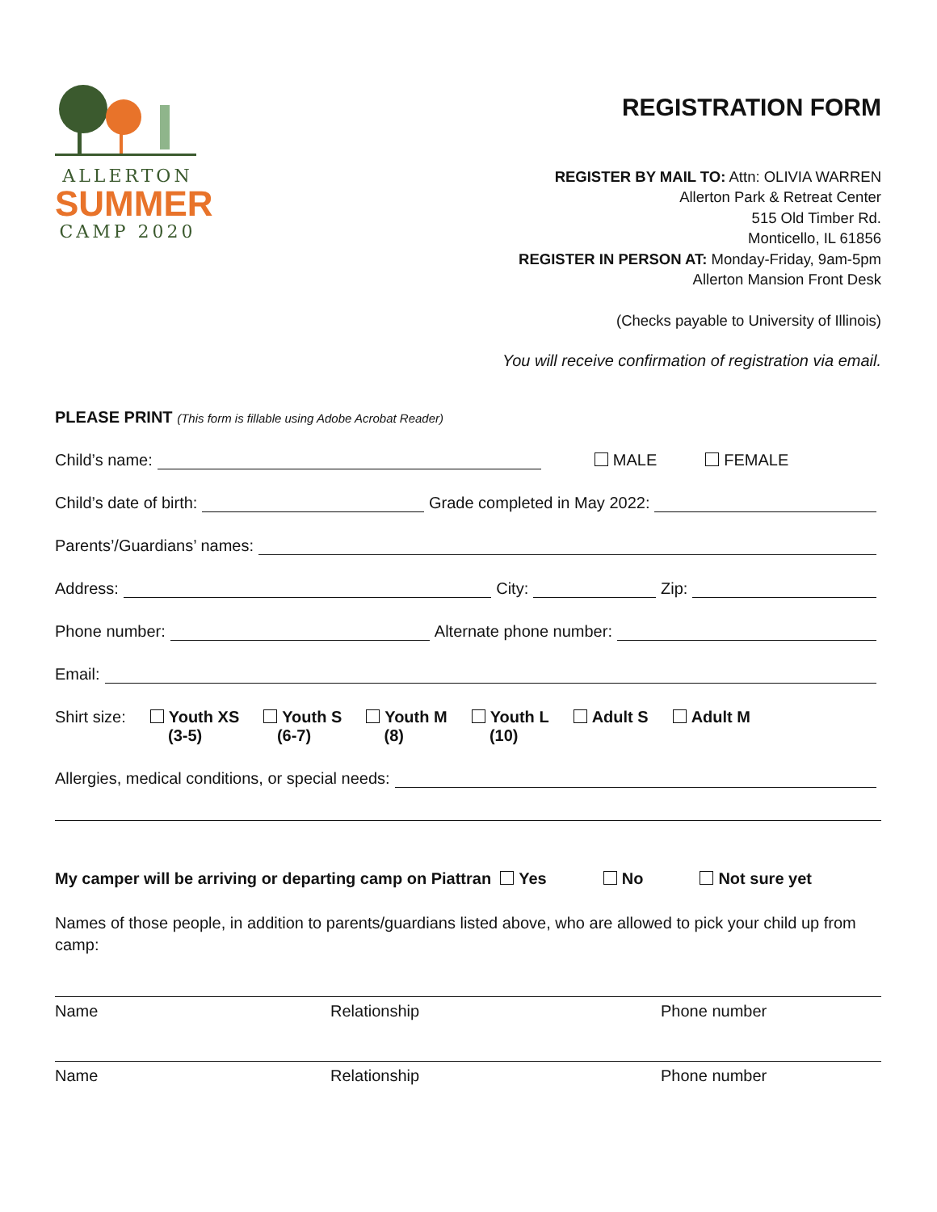ALLERTON
SUMMER
CAMP 2020
REGISTRATION FORM
REGISTER BY MAIL TO: Attn: OLIVIA WARREN
Allerton Park & Retreat Center
515 Old Timber Rd.
Monticello, IL 61856
REGISTER IN PERSON AT: Monday-Friday, 9am-5pm
Allerton Mansion Front Desk
(Checks payable to University of Illinois)
You will receive confirmation of registration via email.
PLEASE PRINT (This form is fillable using Adobe Acrobat Reader)
Child’s name: MALE FEMALE
Child’s date of birth: Grade completed in May 2022:
Parents’/Guardians’ names:
Address: City: Zip:
Phone number: Alternate phone number:
Email:
Shirt size: Youth XS
(3-5) Youth S
(6-7) Youth M
(8) Youth L
(10) Adult S Adult M
Allergies, medical conditions, or special needs:
My camper will be arriving or departing camp on Piattran Yes No Not sure yet
Names of those people, in addition to parents/guardians listed above, who are allowed to pick your child up from camp:
Name Relationship Phone number
Name Relationship Phone number